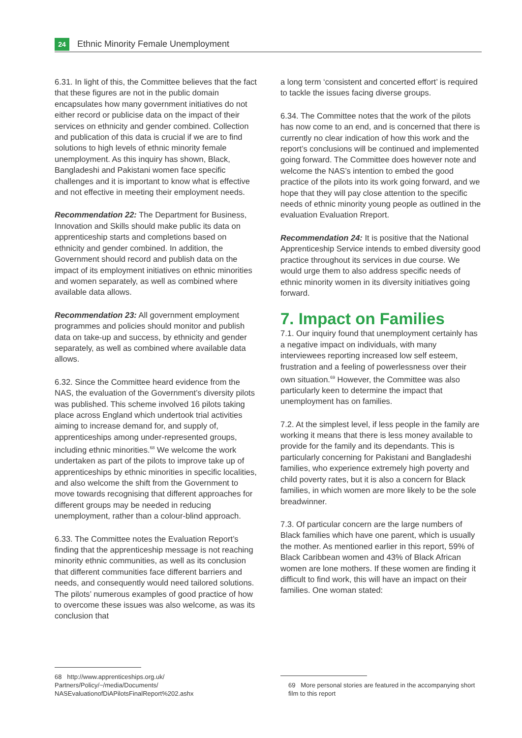24
Ethnic Minority Female Unemployment
6.31. In light of this, the Committee believes that the fact that these figures are not in the public domain encapsulates how many government initiatives do not either record or publicise data on the impact of their services on ethnicity and gender combined. Collection and publication of this data is crucial if we are to find solutions to high levels of ethnic minority female unemployment. As this inquiry has shown, Black, Bangladeshi and Pakistani women face specific challenges and it is important to know what is effective and not effective in meeting their employment needs.
Recommendation 22: The Department for Business, Innovation and Skills should make public its data on apprenticeship starts and completions based on ethnicity and gender combined. In addition, the Government should record and publish data on the impact of its employment initiatives on ethnic minorities and women separately, as well as combined where available data allows.
Recommendation 23: All government employment programmes and policies should monitor and publish data on take-up and success, by ethnicity and gender separately, as well as combined where available data allows.
6.32. Since the Committee heard evidence from the NAS, the evaluation of the Government’s diversity pilots was published. This scheme involved 16 pilots taking place across England which undertook trial activities aiming to increase demand for, and supply of, apprenticeships among under-represented groups, including ethnic minorities.<sup>68</sup> We welcome the work undertaken as part of the pilots to improve take up of apprenticeships by ethnic minorities in specific localities, and also welcome the shift from the Government to move towards recognising that different approaches for different groups may be needed in reducing unemployment, rather than a colour-blind approach.
6.33. The Committee notes the Evaluation Report’s finding that the apprenticeship message is not reaching minority ethnic communities, as well as its conclusion that different communities face different barriers and needs, and consequently would need tailored solutions. The pilots’ numerous examples of good practice of how to overcome these issues was also welcome, as was its conclusion that
a long term ‘consistent and concerted effort’ is required to tackle the issues facing diverse groups.
6.34. The Committee notes that the work of the pilots has now come to an end, and is concerned that there is currently no clear indication of how this work and the report’s conclusions will be continued and implemented going forward. The Committee does however note and welcome the NAS’s intention to embed the good practice of the pilots into its work going forward, and we hope that they will pay close attention to the specific needs of ethnic minority young people as outlined in the evaluation Evaluation Rreport.
Recommendation 24: It is positive that the National Apprenticeship Service intends to embed diversity good practice throughout its services in due course. We would urge them to also address specific needs of ethnic minority women in its diversity initiatives going forward.
7. Impact on Families
7.1. Our inquiry found that unemployment certainly has a negative impact on individuals, with many interviewees reporting increased low self esteem, frustration and a feeling of powerlessness over their own situation.<sup>69</sup> However, the Committee was also particularly keen to determine the impact that unemployment has on families.
7.2. At the simplest level, if less people in the family are working it means that there is less money available to provide for the family and its dependants. This is particularly concerning for Pakistani and Bangladeshi families, who experience extremely high poverty and child poverty rates, but it is also a concern for Black families, in which women are more likely to be the sole breadwinner.
7.3. Of particular concern are the large numbers of Black families which have one parent, which is usually the mother. As mentioned earlier in this report, 59% of Black Caribbean women and 43% of Black African women are lone mothers. If these women are finding it difficult to find work, this will have an impact on their families. One woman stated:
68 http://www.apprenticeships.org.uk/
Partners/Policy/~/media/Documents/
NASEvaluationofDiAPilotsFinalReport%202.ashx
69 More personal stories are featured in the accompanying short film to this report